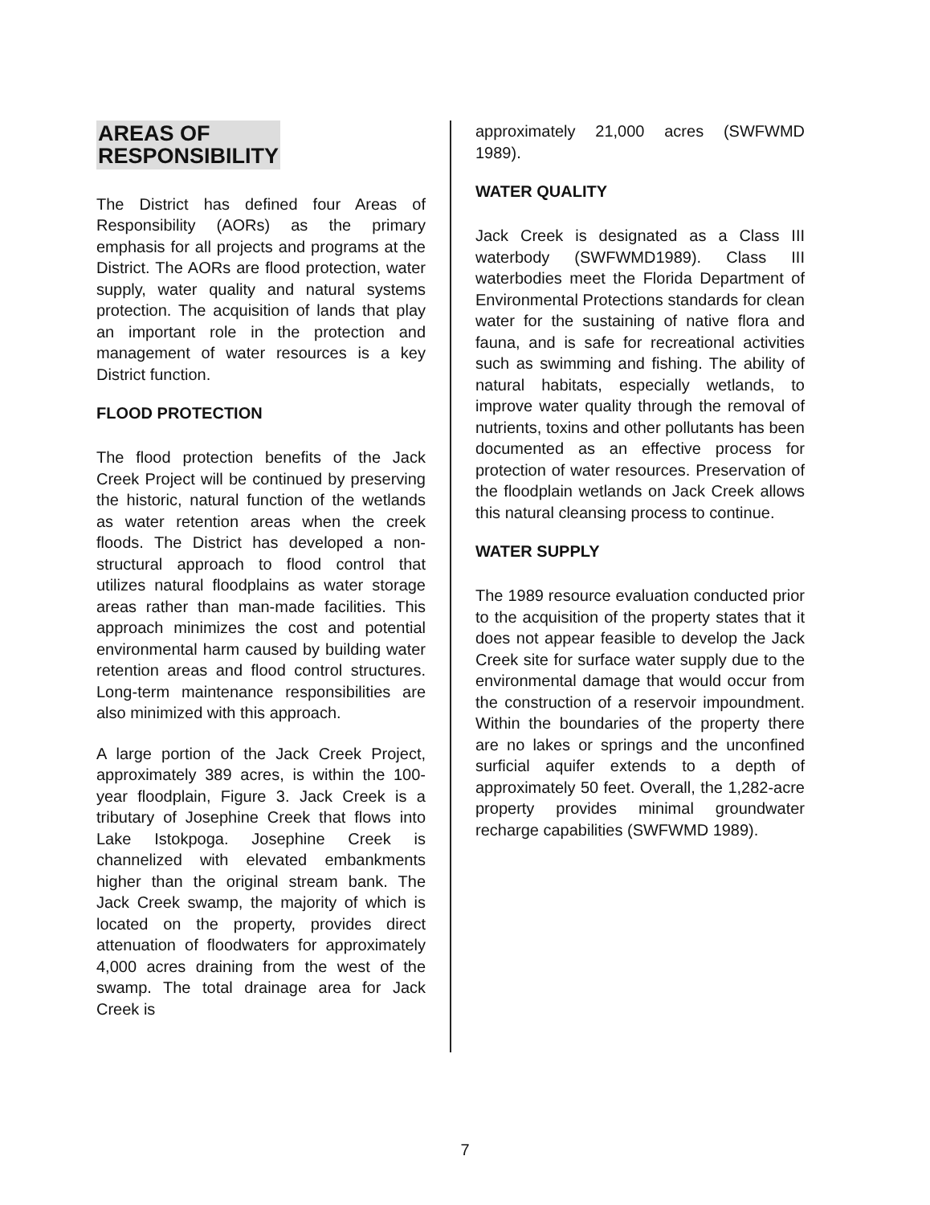AREAS OF
RESPONSIBILITY
The District has defined four Areas of Responsibility (AORs) as the primary emphasis for all projects and programs at the District. The AORs are flood protection, water supply, water quality and natural systems protection. The acquisition of lands that play an important role in the protection and management of water resources is a key District function.
FLOOD PROTECTION
The flood protection benefits of the Jack Creek Project will be continued by preserving the historic, natural function of the wetlands as water retention areas when the creek floods. The District has developed a non-structural approach to flood control that utilizes natural floodplains as water storage areas rather than man-made facilities. This approach minimizes the cost and potential environmental harm caused by building water retention areas and flood control structures. Long-term maintenance responsibilities are also minimized with this approach.
A large portion of the Jack Creek Project, approximately 389 acres, is within the 100-year floodplain, Figure 3. Jack Creek is a tributary of Josephine Creek that flows into Lake Istokpoga. Josephine Creek is channelized with elevated embankments higher than the original stream bank. The Jack Creek swamp, the majority of which is located on the property, provides direct attenuation of floodwaters for approximately 4,000 acres draining from the west of the swamp. The total drainage area for Jack Creek is
approximately 21,000 acres (SWFWMD 1989).
WATER QUALITY
Jack Creek is designated as a Class III waterbody (SWFWMD1989). Class III waterbodies meet the Florida Department of Environmental Protections standards for clean water for the sustaining of native flora and fauna, and is safe for recreational activities such as swimming and fishing. The ability of natural habitats, especially wetlands, to improve water quality through the removal of nutrients, toxins and other pollutants has been documented as an effective process for protection of water resources. Preservation of the floodplain wetlands on Jack Creek allows this natural cleansing process to continue.
WATER SUPPLY
The 1989 resource evaluation conducted prior to the acquisition of the property states that it does not appear feasible to develop the Jack Creek site for surface water supply due to the environmental damage that would occur from the construction of a reservoir impoundment. Within the boundaries of the property there are no lakes or springs and the unconfined surficial aquifer extends to a depth of approximately 50 feet. Overall, the 1,282-acre property provides minimal groundwater recharge capabilities (SWFWMD 1989).
7